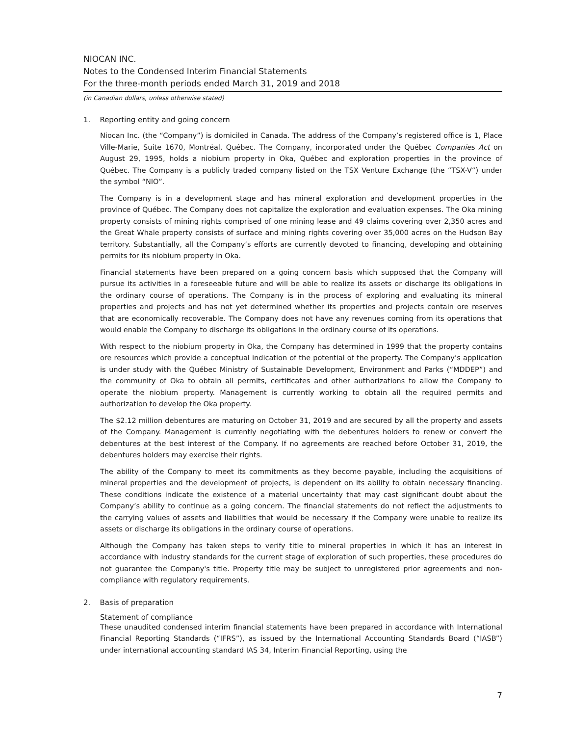NIOCAN INC.
Notes to the Condensed Interim Financial Statements
For the three-month periods ended March 31, 2019 and 2018
(in Canadian dollars, unless otherwise stated)
1. Reporting entity and going concern
Niocan Inc. (the “Company”) is domiciled in Canada. The address of the Company’s registered office is 1, Place Ville-Marie, Suite 1670, Montréal, Québec. The Company, incorporated under the Québec Companies Act on August 29, 1995, holds a niobium property in Oka, Québec and exploration properties in the province of Québec. The Company is a publicly traded company listed on the TSX Venture Exchange (the “TSX-V“) under the symbol “NIO”.
The Company is in a development stage and has mineral exploration and development properties in the province of Québec. The Company does not capitalize the exploration and evaluation expenses. The Oka mining property consists of mining rights comprised of one mining lease and 49 claims covering over 2,350 acres and the Great Whale property consists of surface and mining rights covering over 35,000 acres on the Hudson Bay territory. Substantially, all the Company’s efforts are currently devoted to financing, developing and obtaining permits for its niobium property in Oka.
Financial statements have been prepared on a going concern basis which supposed that the Company will pursue its activities in a foreseeable future and will be able to realize its assets or discharge its obligations in the ordinary course of operations. The Company is in the process of exploring and evaluating its mineral properties and projects and has not yet determined whether its properties and projects contain ore reserves that are economically recoverable. The Company does not have any revenues coming from its operations that would enable the Company to discharge its obligations in the ordinary course of its operations.
With respect to the niobium property in Oka, the Company has determined in 1999 that the property contains ore resources which provide a conceptual indication of the potential of the property. The Company’s application is under study with the Québec Ministry of Sustainable Development, Environment and Parks (“MDDEP”) and the community of Oka to obtain all permits, certificates and other authorizations to allow the Company to operate the niobium property. Management is currently working to obtain all the required permits and authorization to develop the Oka property.
The $2.12 million debentures are maturing on October 31, 2019 and are secured by all the property and assets of the Company. Management is currently negotiating with the debentures holders to renew or convert the debentures at the best interest of the Company. If no agreements are reached before October 31, 2019, the debentures holders may exercise their rights.
The ability of the Company to meet its commitments as they become payable, including the acquisitions of mineral properties and the development of projects, is dependent on its ability to obtain necessary financing. These conditions indicate the existence of a material uncertainty that may cast significant doubt about the Company’s ability to continue as a going concern. The financial statements do not reflect the adjustments to the carrying values of assets and liabilities that would be necessary if the Company were unable to realize its assets or discharge its obligations in the ordinary course of operations.
Although the Company has taken steps to verify title to mineral properties in which it has an interest in accordance with industry standards for the current stage of exploration of such properties, these procedures do not guarantee the Company's title. Property title may be subject to unregistered prior agreements and non-compliance with regulatory requirements.
2. Basis of preparation
Statement of compliance
These unaudited condensed interim financial statements have been prepared in accordance with International Financial Reporting Standards (“IFRS”), as issued by the International Accounting Standards Board (“IASB”) under international accounting standard IAS 34, Interim Financial Reporting, using the
7